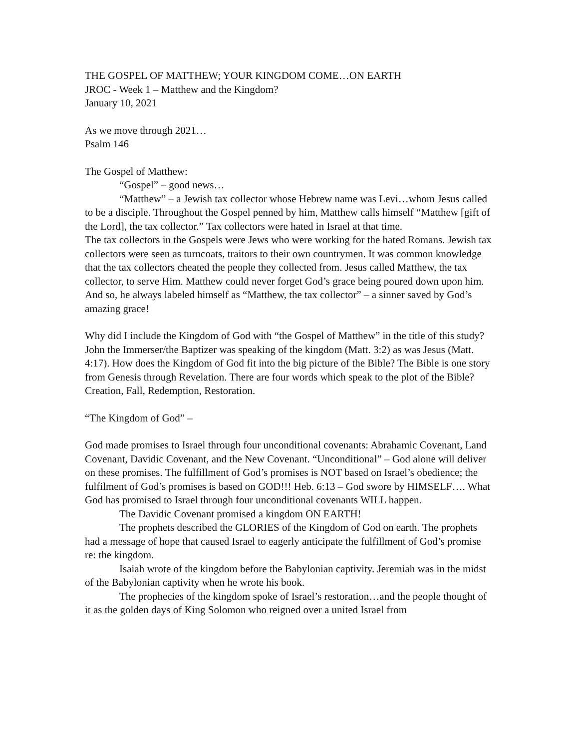THE GOSPEL OF MATTHEW; YOUR KINGDOM COME…ON EARTH
JROC - Week 1 – Matthew and the Kingdom?
January 10, 2021
As we move through 2021…
Psalm 146
The Gospel of Matthew:
“Gospel” – good news…
“Matthew” – a Jewish tax collector whose Hebrew name was Levi…whom Jesus called to be a disciple. Throughout the Gospel penned by him, Matthew calls himself “Matthew [gift of the Lord], the tax collector.” Tax collectors were hated in Israel at that time.
The tax collectors in the Gospels were Jews who were working for the hated Romans. Jewish tax collectors were seen as turncoats, traitors to their own countrymen. It was common knowledge that the tax collectors cheated the people they collected from. Jesus called Matthew, the tax collector, to serve Him. Matthew could never forget God’s grace being poured down upon him. And so, he always labeled himself as “Matthew, the tax collector” – a sinner saved by God’s amazing grace!
Why did I include the Kingdom of God with “the Gospel of Matthew” in the title of this study? John the Immerser/the Baptizer was speaking of the kingdom (Matt. 3:2) as was Jesus (Matt. 4:17). How does the Kingdom of God fit into the big picture of the Bible? The Bible is one story from Genesis through Revelation. There are four words which speak to the plot of the Bible? Creation, Fall, Redemption, Restoration.
“The Kingdom of God” –
God made promises to Israel through four unconditional covenants: Abrahamic Covenant, Land Covenant, Davidic Covenant, and the New Covenant. “Unconditional” – God alone will deliver on these promises. The fulfillment of God’s promises is NOT based on Israel’s obedience; the fulfilment of God’s promises is based on GOD!!! Heb. 6:13 – God swore by HIMSELF…. What God has promised to Israel through four unconditional covenants WILL happen.
The Davidic Covenant promised a kingdom ON EARTH!
The prophets described the GLORIES of the Kingdom of God on earth. The prophets had a message of hope that caused Israel to eagerly anticipate the fulfillment of God’s promise re: the kingdom.
Isaiah wrote of the kingdom before the Babylonian captivity. Jeremiah was in the midst of the Babylonian captivity when he wrote his book.
The prophecies of the kingdom spoke of Israel’s restoration…and the people thought of it as the golden days of King Solomon who reigned over a united Israel from